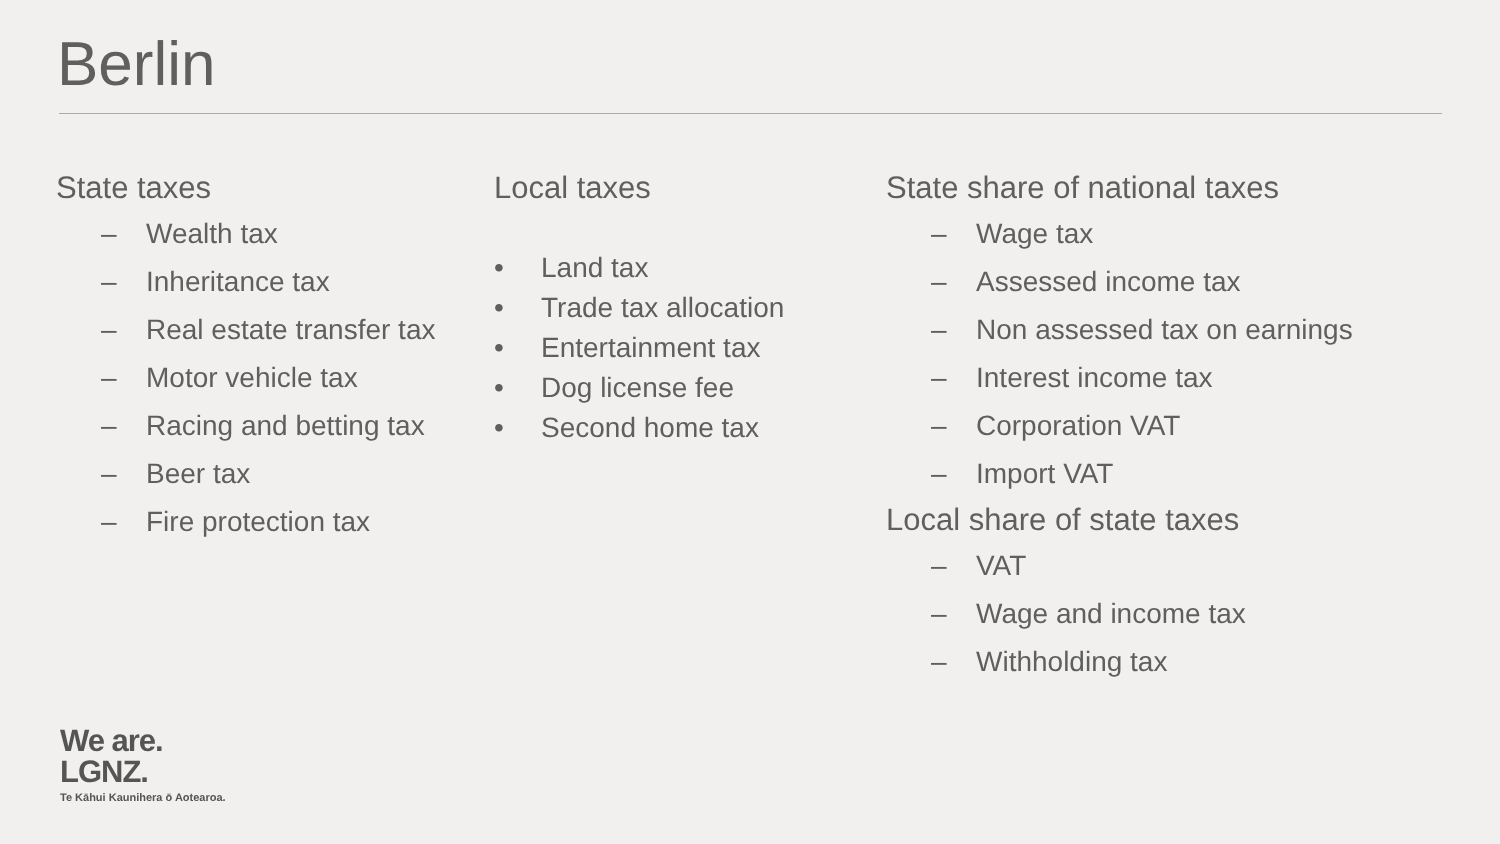Berlin
State taxes
– Wealth tax
– Inheritance tax
– Real estate transfer tax
– Motor vehicle tax
– Racing and betting tax
– Beer tax
– Fire protection tax
Local taxes
• Land tax
• Trade tax allocation
• Entertainment tax
• Dog license fee
• Second home tax
State share of national taxes
– Wage tax
– Assessed income tax
– Non assessed tax on earnings
– Interest income tax
– Corporation VAT
– Import VAT
Local share of state taxes
– VAT
– Wage and income tax
– Withholding tax
We are.
LGNZ.
Te Kāhui Kaunihera ō Aotearoa.